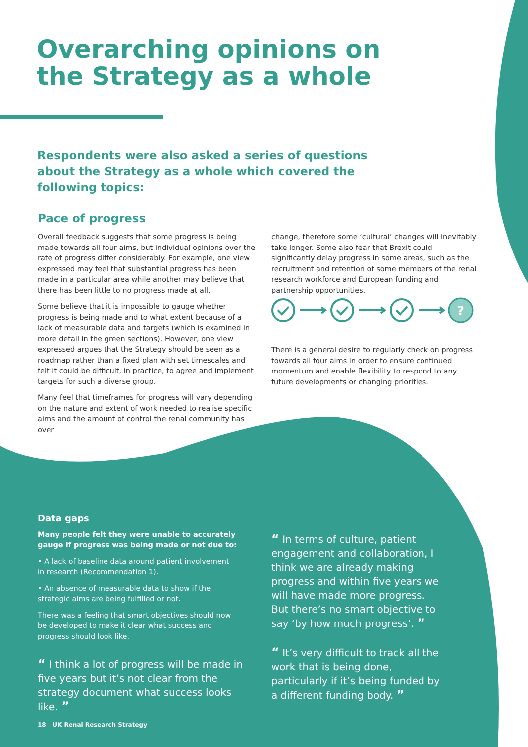?
Overarching opinions on
the Strategy as a whole
Respondents were also asked a series of questions about the Strategy as a whole which covered the following topics:
Pace of progress
Overall feedback suggests that some progress is being made towards all four aims, but individual opinions over the rate of progress differ considerably. For example, one view expressed may feel that substantial progress has been made in a particular area while another may believe that there has been little to no progress made at all.
Some believe that it is impossible to gauge whether progress is being made and to what extent because of a lack of measurable data and targets (which is examined in more detail in the green sections). However, one view expressed argues that the Strategy should be seen as a roadmap rather than a fixed plan with set timescales and felt it could be difficult, in practice, to agree and implement targets for such a diverse group.
Many feel that timeframes for progress will vary depending on the nature and extent of work needed to realise specific aims and the amount of control the renal community has over
change, therefore some ‘cultural’ changes will inevitably take longer. Some also fear that Brexit could significantly delay progress in some areas, such as the recruitment and retention of some members of the renal research workforce and European funding and partnership opportunities.
There is a general desire to regularly check on progress towards all four aims in order to ensure continued momentum and enable flexibility to respond to any future developments or changing priorities.
Data gaps
Many people felt they were unable to accurately gauge if progress was being made or not due to:
• A lack of baseline data around patient involvement in research (Recommendation 1).
• An absence of measurable data to show if the strategic aims are being fulfilled or not.
There was a feeling that smart objectives should now be developed to make it clear what success and progress should look like.
“ I think a lot of progress will be made in five years but it’s not clear from the strategy document what success looks like. ”
“ In terms of culture, patient engagement and collaboration, I think we are already making progress and within five years we will have made more progress. But there’s no smart objective to say ‘by how much progress’. ”
“ It’s very difficult to track all the work that is being done, particularly if it’s being funded by a different funding body. ”
18 UK Renal Research Strategy